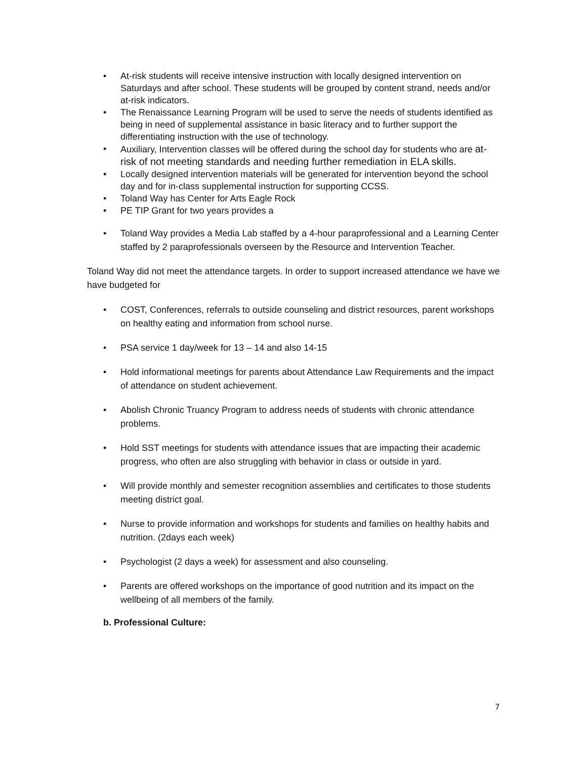• At-risk students will receive intensive instruction with locally designed intervention on Saturdays and after school. These students will be grouped by content strand, needs and/or at-risk indicators.
• The Renaissance Learning Program will be used to serve the needs of students identified as being in need of supplemental assistance in basic literacy and to further support the differentiating instruction with the use of technology.
• Auxiliary, Intervention classes will be offered during the school day for students who are at-risk of not meeting standards and needing further remediation in ELA skills.
• Locally designed intervention materials will be generated for intervention beyond the school day and for in-class supplemental instruction for supporting CCSS.
• Toland Way has Center for Arts Eagle Rock
• PE TIP Grant for two years provides a
• Toland Way provides a Media Lab staffed by a 4-hour paraprofessional and a Learning Center staffed by 2 paraprofessionals overseen by the Resource and Intervention Teacher.
Toland Way did not meet the attendance targets. In order to support increased attendance we have we have budgeted for
• COST, Conferences, referrals to outside counseling and district resources, parent workshops on healthy eating and information from school nurse.
• PSA service 1 day/week for 13 – 14 and also 14-15
• Hold informational meetings for parents about Attendance Law Requirements and the impact of attendance on student achievement.
• Abolish Chronic Truancy Program to address needs of students with chronic attendance problems.
• Hold SST meetings for students with attendance issues that are impacting their academic progress, who often are also struggling with behavior in class or outside in yard.
• Will provide monthly and semester recognition assemblies and certificates to those students meeting district goal.
• Nurse to provide information and workshops for students and families on healthy habits and nutrition. (2days each week)
• Psychologist (2 days a week) for assessment and also counseling.
• Parents are offered workshops on the importance of good nutrition and its impact on the wellbeing of all members of the family.
b. Professional Culture:
7